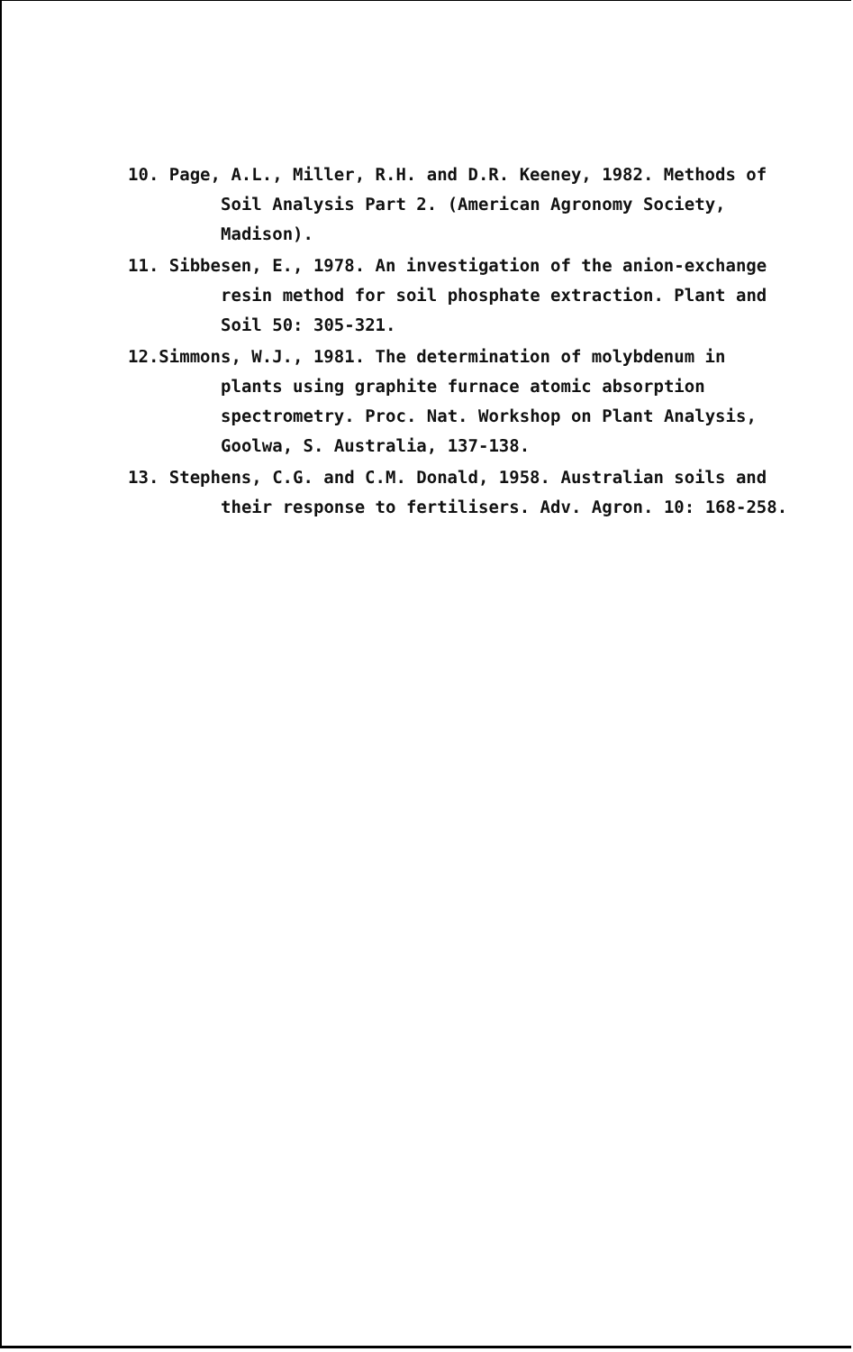10. Page, A.L., Miller, R.H. and D.R. Keeney, 1982. Methods of Soil Analysis Part 2. (American Agronomy Society, Madison).
11. Sibbesen, E., 1978. An investigation of the anion-exchange resin method for soil phosphate extraction. Plant and Soil 50: 305-321.
12.Simmons, W.J., 1981. The determination of molybdenum in plants using graphite furnace atomic absorption spectrometry. Proc. Nat. Workshop on Plant Analysis, Goolwa, S. Australia, 137-138.
13. Stephens, C.G. and C.M. Donald, 1958. Australian soils and their response to fertilisers. Adv. Agron. 10: 168-258.